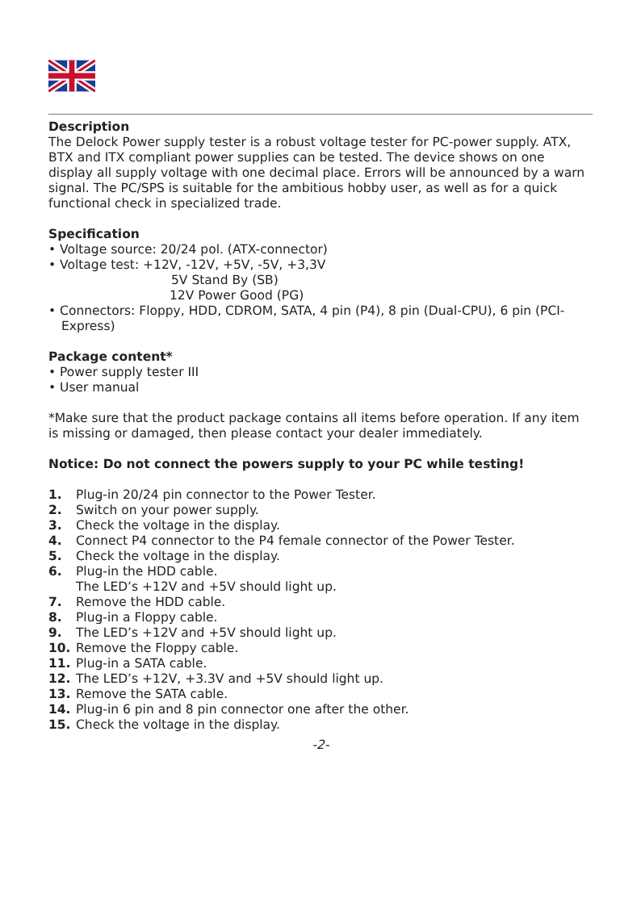Description
The Delock Power supply tester is a robust voltage tester for PC-power supply. ATX, BTX and ITX compliant power supplies can be tested. The device shows on one display all supply voltage with one decimal place. Errors will be announced by a warn signal. The PC/SPS is suitable for the ambitious hobby user, as well as for a quick functional check in specialized trade.
Specification
• Voltage source: 20/24 pol. (ATX-connector)
• Voltage test: +12V, -12V, +5V, -5V, +3,3V
5V Stand By (SB)
12V Power Good (PG)
• Connectors: Floppy, HDD, CDROM, SATA, 4 pin (P4), 8 pin (Dual-CPU), 6 pin (PCI-Express)
Package content*
• Power supply tester III
• User manual
*Make sure that the product package contains all items before operation. If any item is missing or damaged, then please contact your dealer immediately.
Notice: Do not connect the powers supply to your PC while testing!
1. Plug-in 20/24 pin connector to the Power Tester.
2. Switch on your power supply.
3. Check the voltage in the display.
4. Connect P4 connector to the P4 female connector of the Power Tester.
5. Check the voltage in the display.
6. Plug-in the HDD cable.
The LED’s +12V and +5V should light up.
7. Remove the HDD cable.
8. Plug-in a Floppy cable.
9. The LED’s +12V and +5V should light up.
10. Remove the Floppy cable.
11. Plug-in a SATA cable.
12. The LED’s +12V, +3.3V and +5V should light up.
13. Remove the SATA cable.
14. Plug-in 6 pin and 8 pin connector one after the other.
15. Check the voltage in the display.
-2-